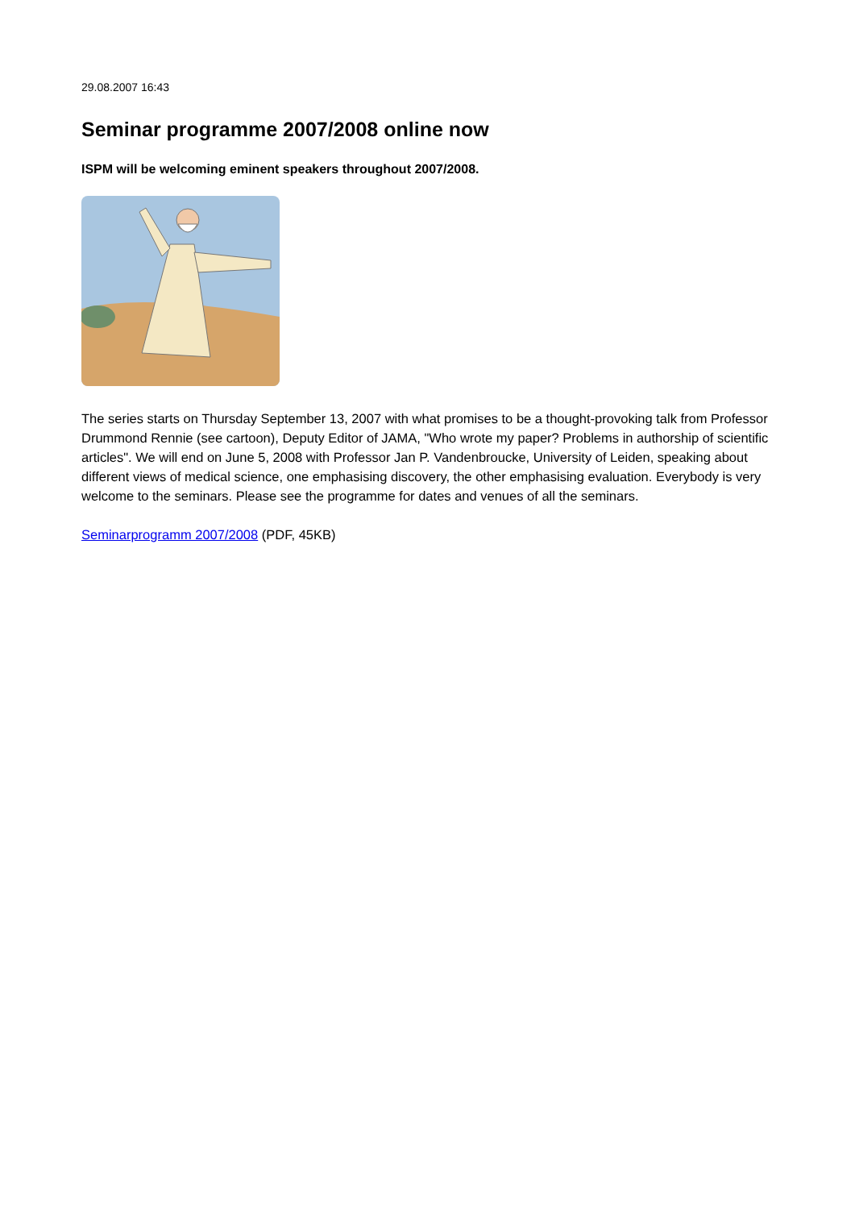29.08.2007 16:43
Seminar programme 2007/2008 online now
ISPM will be welcoming eminent speakers throughout 2007/2008.
The series starts on Thursday September 13, 2007 with what promises to be a thought-provoking talk from Professor Drummond Rennie (see cartoon), Deputy Editor of JAMA, "Who wrote my paper? Problems in authorship of scientific articles". We will end on June 5, 2008 with Professor Jan P. Vandenbroucke, University of Leiden, speaking about different views of medical science, one emphasising discovery, the other emphasising evaluation. Everybody is very welcome to the seminars. Please see the programme for dates and venues of all the seminars.
Seminarprogramm 2007/2008 (PDF, 45KB)